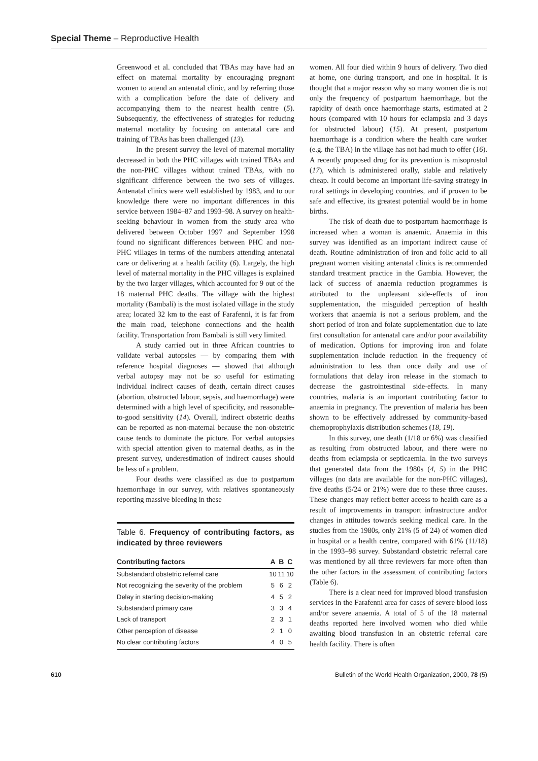Special Theme – Reproductive Health
Greenwood et al. concluded that TBAs may have had an effect on maternal mortality by encouraging pregnant women to attend an antenatal clinic, and by referring those with a complication before the date of delivery and accompanying them to the nearest health centre (5). Subsequently, the effectiveness of strategies for reducing maternal mortality by focusing on antenatal care and training of TBAs has been challenged (13).
In the present survey the level of maternal mortality decreased in both the PHC villages with trained TBAs and the non-PHC villages without trained TBAs, with no significant difference between the two sets of villages. Antenatal clinics were well established by 1983, and to our knowledge there were no important differences in this service between 1984–87 and 1993–98. A survey on health-seeking behaviour in women from the study area who delivered between October 1997 and September 1998 found no significant differences between PHC and non-PHC villages in terms of the numbers attending antenatal care or delivering at a health facility (6). Largely, the high level of maternal mortality in the PHC villages is explained by the two larger villages, which accounted for 9 out of the 18 maternal PHC deaths. The village with the highest mortality (Bambali) is the most isolated village in the study area; located 32 km to the east of Farafenni, it is far from the main road, telephone connections and the health facility. Transportation from Bambali is still very limited.
A study carried out in three African countries to validate verbal autopsies — by comparing them with reference hospital diagnoses — showed that although verbal autopsy may not be so useful for estimating individual indirect causes of death, certain direct causes (abortion, obstructed labour, sepsis, and haemorrhage) were determined with a high level of specificity, and reasonable-to-good sensitivity (14). Overall, indirect obstetric deaths can be reported as non-maternal because the non-obstetric cause tends to dominate the picture. For verbal autopsies with special attention given to maternal deaths, as in the present survey, underestimation of indirect causes should be less of a problem.
Four deaths were classified as due to postpartum haemorrhage in our survey, with relatives spontaneously reporting massive bleeding in these
Table 6. Frequency of contributing factors, as indicated by three reviewers
| Contributing factors | A | B | C |
| --- | --- | --- | --- |
| Substandard obstetric referral care | 10 | 11 | 10 |
| Not recognizing the severity of the problem | 5 | 6 | 2 |
| Delay in starting decision-making | 4 | 5 | 2 |
| Substandard primary care | 3 | 3 | 4 |
| Lack of transport | 2 | 3 | 1 |
| Other perception of disease | 2 | 1 | 0 |
| No clear contributing factors | 4 | 0 | 5 |
women. All four died within 9 hours of delivery. Two died at home, one during transport, and one in hospital. It is thought that a major reason why so many women die is not only the frequency of postpartum haemorrhage, but the rapidity of death once haemorrhage starts, estimated at 2 hours (compared with 10 hours for eclampsia and 3 days for obstructed labour) (15). At present, postpartum haemorrhage is a condition where the health care worker (e.g. the TBA) in the village has not had much to offer (16). A recently proposed drug for its prevention is misoprostol (17), which is administered orally, stable and relatively cheap. It could become an important life-saving strategy in rural settings in developing countries, and if proven to be safe and effective, its greatest potential would be in home births.
The risk of death due to postpartum haemorrhage is increased when a woman is anaemic. Anaemia in this survey was identified as an important indirect cause of death. Routine administration of iron and folic acid to all pregnant women visiting antenatal clinics is recommended standard treatment practice in the Gambia. However, the lack of success of anaemia reduction programmes is attributed to the unpleasant side-effects of iron supplementation, the misguided perception of health workers that anaemia is not a serious problem, and the short period of iron and folate supplementation due to late first consultation for antenatal care and/or poor availability of medication. Options for improving iron and folate supplementation include reduction in the frequency of administration to less than once daily and use of formulations that delay iron release in the stomach to decrease the gastrointestinal side-effects. In many countries, malaria is an important contributing factor to anaemia in pregnancy. The prevention of malaria has been shown to be effectively addressed by community-based chemoprophylaxis distribution schemes (18, 19).
In this survey, one death (1/18 or 6%) was classified as resulting from obstructed labour, and there were no deaths from eclampsia or septicaemia. In the two surveys that generated data from the 1980s (4, 5) in the PHC villages (no data are available for the non-PHC villages), five deaths (5/24 or 21%) were due to these three causes. These changes may reflect better access to health care as a result of improvements in transport infrastructure and/or changes in attitudes towards seeking medical care. In the studies from the 1980s, only 21% (5 of 24) of women died in hospital or a health centre, compared with 61% (11/18) in the 1993–98 survey. Substandard obstetric referral care was mentioned by all three reviewers far more often than the other factors in the assessment of contributing factors (Table 6).
There is a clear need for improved blood transfusion services in the Farafenni area for cases of severe blood loss and/or severe anaemia. A total of 5 of the 18 maternal deaths reported here involved women who died while awaiting blood transfusion in an obstetric referral care health facility. There is often
610 Bulletin of the World Health Organization, 2000, 78 (5)